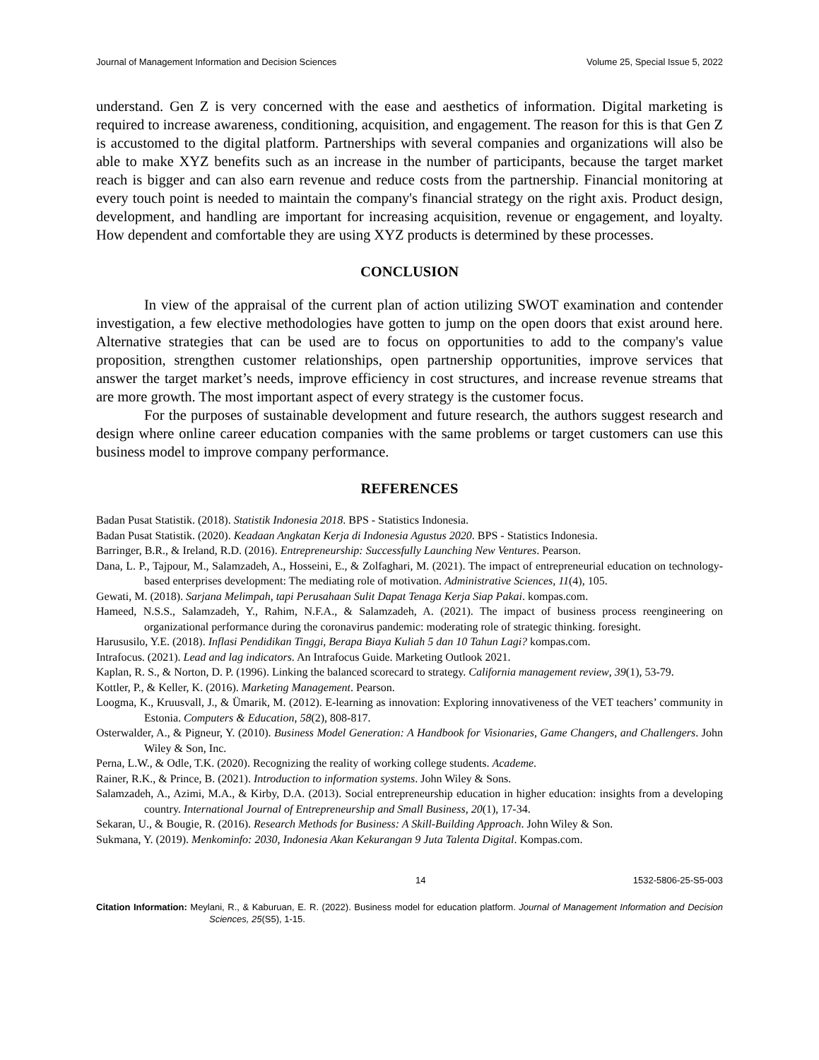Journal of Management Information and Decision Sciences Volume 25, Special Issue 5, 2022
understand. Gen Z is very concerned with the ease and aesthetics of information. Digital marketing is required to increase awareness, conditioning, acquisition, and engagement. The reason for this is that Gen Z is accustomed to the digital platform. Partnerships with several companies and organizations will also be able to make XYZ benefits such as an increase in the number of participants, because the target market reach is bigger and can also earn revenue and reduce costs from the partnership. Financial monitoring at every touch point is needed to maintain the company's financial strategy on the right axis. Product design, development, and handling are important for increasing acquisition, revenue or engagement, and loyalty. How dependent and comfortable they are using XYZ products is determined by these processes.
CONCLUSION
In view of the appraisal of the current plan of action utilizing SWOT examination and contender investigation, a few elective methodologies have gotten to jump on the open doors that exist around here. Alternative strategies that can be used are to focus on opportunities to add to the company's value proposition, strengthen customer relationships, open partnership opportunities, improve services that answer the target market’s needs, improve efficiency in cost structures, and increase revenue streams that are more growth. The most important aspect of every strategy is the customer focus.
For the purposes of sustainable development and future research, the authors suggest research and design where online career education companies with the same problems or target customers can use this business model to improve company performance.
REFERENCES
Badan Pusat Statistik. (2018). Statistik Indonesia 2018. BPS - Statistics Indonesia.
Badan Pusat Statistik. (2020). Keadaan Angkatan Kerja di Indonesia Agustus 2020. BPS - Statistics Indonesia.
Barringer, B.R., & Ireland, R.D. (2016). Entrepreneurship: Successfully Launching New Ventures. Pearson.
Dana, L. P., Tajpour, M., Salamzadeh, A., Hosseini, E., & Zolfaghari, M. (2021). The impact of entrepreneurial education on technology-based enterprises development: The mediating role of motivation. Administrative Sciences, 11(4), 105.
Gewati, M. (2018). Sarjana Melimpah, tapi Perusahaan Sulit Dapat Tenaga Kerja Siap Pakai. kompas.com.
Hameed, N.S.S., Salamzadeh, Y., Rahim, N.F.A., & Salamzadeh, A. (2021). The impact of business process reengineering on organizational performance during the coronavirus pandemic: moderating role of strategic thinking. foresight.
Harususilo, Y.E. (2018). Inflasi Pendidikan Tinggi, Berapa Biaya Kuliah 5 dan 10 Tahun Lagi? kompas.com.
Intrafocus. (2021). Lead and lag indicators. An Intrafocus Guide. Marketing Outlook 2021.
Kaplan, R. S., & Norton, D. P. (1996). Linking the balanced scorecard to strategy. California management review, 39(1), 53-79.
Kottler, P., & Keller, K. (2016). Marketing Management. Pearson.
Loogma, K., Kruusvall, J., & Ümarik, M. (2012). E-learning as innovation: Exploring innovativeness of the VET teachers’ community in Estonia. Computers & Education, 58(2), 808-817.
Osterwalder, A., & Pigneur, Y. (2010). Business Model Generation: A Handbook for Visionaries, Game Changers, and Challengers. John Wiley & Son, Inc.
Perna, L.W., & Odle, T.K. (2020). Recognizing the reality of working college students. Academe.
Rainer, R.K., & Prince, B. (2021). Introduction to information systems. John Wiley & Sons.
Salamzadeh, A., Azimi, M.A., & Kirby, D.A. (2013). Social entrepreneurship education in higher education: insights from a developing country. International Journal of Entrepreneurship and Small Business, 20(1), 17-34.
Sekaran, U., & Bougie, R. (2016). Research Methods for Business: A Skill-Building Approach. John Wiley & Son.
Sukmana, Y. (2019). Menkominfo: 2030, Indonesia Akan Kekurangan 9 Juta Talenta Digital. Kompas.com.
14 1532-5806-25-S5-003
Citation Information: Meylani, R., & Kaburuan, E. R. (2022). Business model for education platform. Journal of Management Information and Decision Sciences, 25(S5), 1-15.